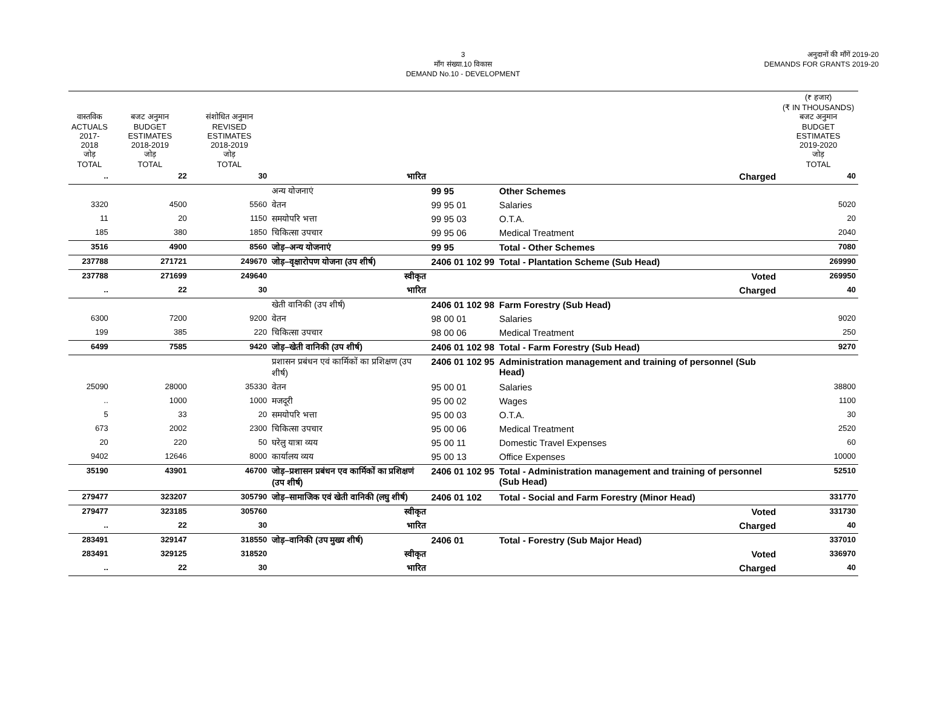3
माँग संख्या.10 विकास
DEMAND No.10 - DEVELOPMENT
अनुदानों की माँगें 2019-20
DEMANDS FOR GRANTS 2019-20
| वास्तविक ACTUALS 2017-2018 जोड़ TOTAL | बजट अनुमान BUDGET ESTIMATES 2018-2019 जोड़ TOTAL | संशोधित अनुमान REVISED ESTIMATES 2018-2019 जोड़ TOTAL | | | | (₹ हजार) (₹ IN THOUSANDS) बजट अनुमान BUDGET ESTIMATES 2019-2020 जोड़ TOTAL |
| --- | --- | --- | --- | --- | --- | --- |
| .. | 22 | 30 | भारित | | Charged | 40 |
| | | | अन्य योजनाएं | 99 95 | Other Schemes | |
| 3320 | 4500 | 5560 | वेतन | 99 95 01 | Salaries | 5020 |
| 11 | 20 | 1150 | समयोपरि भत्ता | 99 95 03 | O.T.A. | 20 |
| 185 | 380 | 1850 | चिकित्सा उपचार | 99 95 06 | Medical Treatment | 2040 |
| 3516 | 4900 | 8560 | जोड़–अन्य योजनाएं | 99 95 | Total - Other Schemes | 7080 |
| 237788 | 271721 | 249670 | जोड़–वृक्षारोपण योजना (उप शीर्ष) | 2406 01 102 99 | Total - Plantation Scheme (Sub Head) | 269990 |
| 237788 | 271699 | 249640 | स्वीकृत | | Voted | 269950 |
| .. | 22 | 30 | भारित | | Charged | 40 |
| | | | खेती वानिकी (उप शीर्ष) | 2406 01 102 98 | Farm Forestry (Sub Head) | |
| 6300 | 7200 | 9200 | वेतन | 98 00 01 | Salaries | 9020 |
| 199 | 385 | 220 | चिकित्सा उपचार | 98 00 06 | Medical Treatment | 250 |
| 6499 | 7585 | 9420 | जोड़–खेती वानिकी (उप शीर्ष) | 2406 01 102 98 | Total - Farm Forestry (Sub Head) | 9270 |
| | | | प्रशासन प्रबंधन एवं कार्मिकों का प्रशिक्षण (उप शीर्ष) | 2406 01 102 95 | Administration management and training of personnel (Sub Head) | |
| 25090 | 28000 | 35330 | वेतन | 95 00 01 | Salaries | 38800 |
| .. | 1000 | 1000 | मजदूरी | 95 00 02 | Wages | 1100 |
| 5 | 33 | 20 | समयोपरि भत्ता | 95 00 03 | O.T.A. | 30 |
| 673 | 2002 | 2300 | चिकित्सा उपचार | 95 00 06 | Medical Treatment | 2520 |
| 20 | 220 | 50 | घरेलु यात्रा व्यय | 95 00 11 | Domestic Travel Expenses | 60 |
| 9402 | 12646 | 8000 | कार्यालय व्यय | 95 00 13 | Office Expenses | 10000 |
| 35190 | 43901 | 46700 | जोड़–प्रशासन प्रबंधन एव कार्मिकों का प्रशिक्षणं (उप शीर्ष) | 2406 01 102 95 | Total - Administration management and training of personnel (Sub Head) | 52510 |
| 279477 | 323207 | 305790 | जोड़–सामाजिक एवं खेती वानिकी (लघु शीर्ष) | 2406 01 102 | Total - Social and Farm Forestry (Minor Head) | 331770 |
| 279477 | 323185 | 305760 | स्वीकृत | | Voted | 331730 |
| .. | 22 | 30 | भारित | | Charged | 40 |
| 283491 | 329147 | 318550 | जोड़–वानिकी (उप मुख्य शीर्ष) | 2406 01 | Total - Forestry (Sub Major Head) | 337010 |
| 283491 | 329125 | 318520 | स्वीकृत | | Voted | 336970 |
| .. | 22 | 30 | भारित | | Charged | 40 |